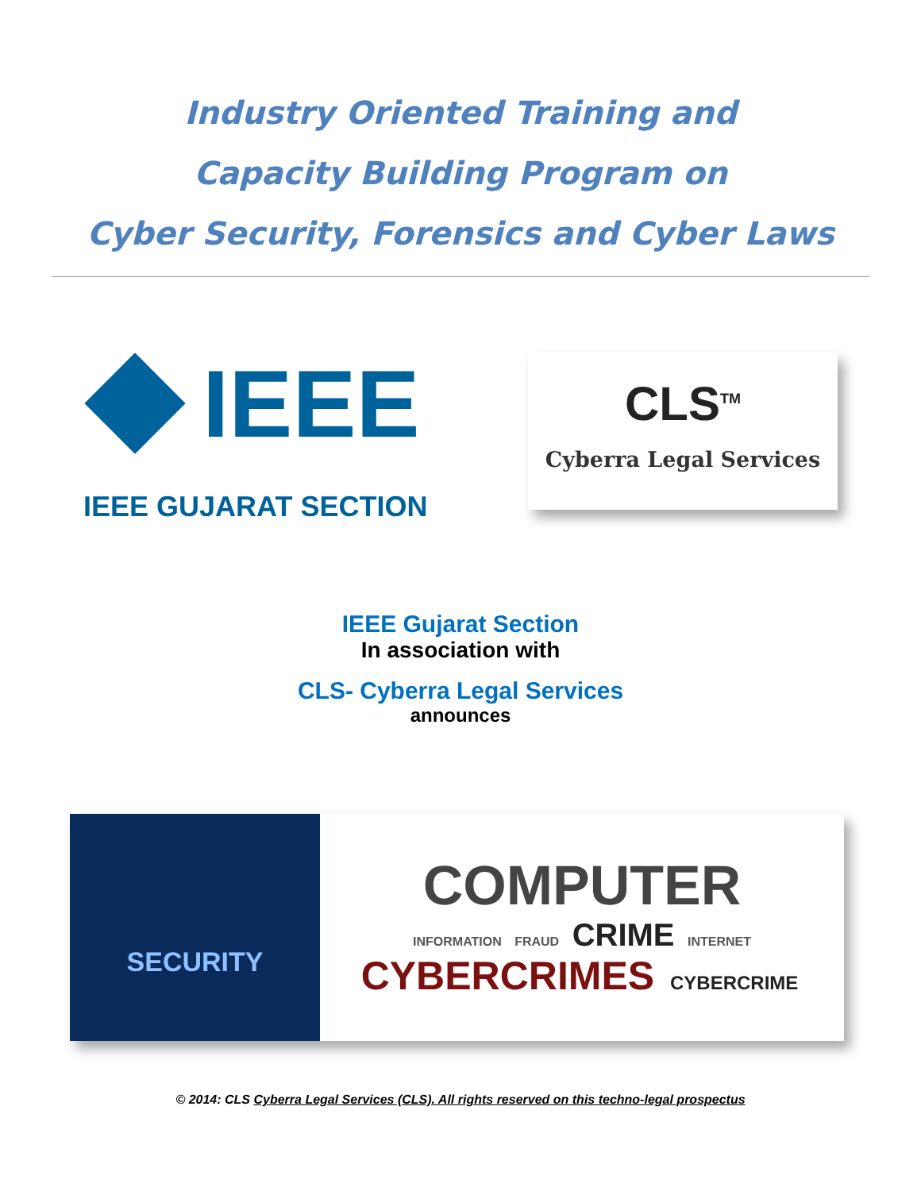Industry Oriented Training and
Capacity Building Program on
Cyber Security, Forensics and Cyber Laws
IEEE
IEEE GUJARAT SECTION
CLS<sup>TM</sup>
Cyberra Legal Services
IEEE Gujarat Section
In association with
CLS- Cyberra Legal Services
announces
SECURITY
COMPUTER
INFORMATION FRAUD CRIME INTERNET
CYBERCRIMES CYBERCRIME
© 2014: CLS Cyberra Legal Services (CLS). All rights reserved on this techno-legal prospectus